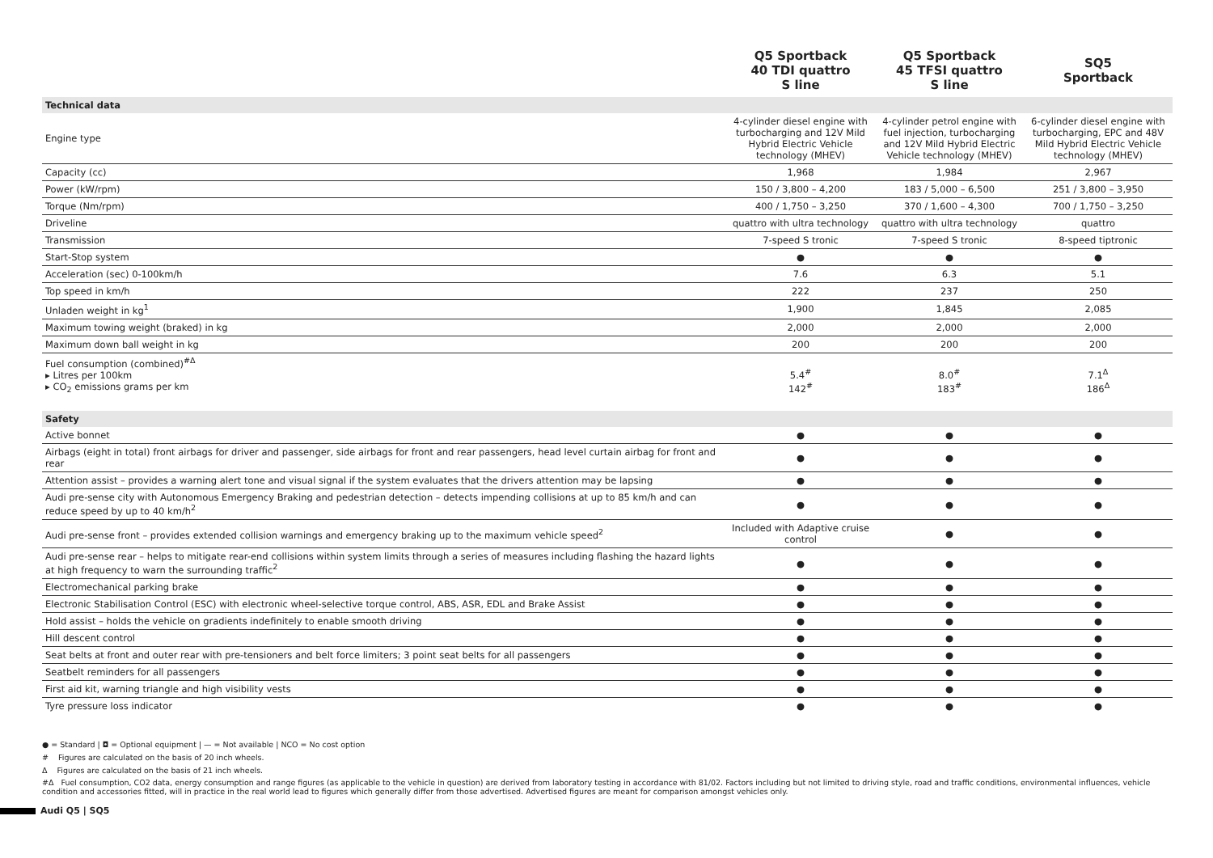| | Q5 Sportback 40 TDI quattro S line | Q5 Sportback 45 TFSI quattro S line | SQ5 Sportback |
| --- | --- | --- | --- |
| Technical data | | | |
| Engine type | 4-cylinder diesel engine with turbocharging and 12V Mild Hybrid Electric Vehicle technology (MHEV) | 4-cylinder petrol engine with fuel injection, turbocharging and 12V Mild Hybrid Electric Vehicle technology (MHEV) | 6-cylinder diesel engine with turbocharging, EPC and 48V Mild Hybrid Electric Vehicle technology (MHEV) |
| Capacity (cc) | 1,968 | 1,984 | 2,967 |
| Power (kW/rpm) | 150 / 3,800 – 4,200 | 183 / 5,000 – 6,500 | 251 / 3,800 – 3,950 |
| Torque (Nm/rpm) | 400 / 1,750 – 3,250 | 370 / 1,600 – 4,300 | 700 / 1,750 – 3,250 |
| Driveline | quattro with ultra technology | quattro with ultra technology | quattro |
| Transmission | 7-speed S tronic | 7-speed S tronic | 8-speed tiptronic |
| Start-Stop system | ● | ● | ● |
| Acceleration (sec) 0-100km/h | 7.6 | 6.3 | 5.1 |
| Top speed in km/h | 222 | 237 | 250 |
| Unladen weight in kg<sup>1</sup> | 1,900 | 1,845 | 2,085 |
| Maximum towing weight (braked) in kg | 2,000 | 2,000 | 2,000 |
| Maximum down ball weight in kg | 200 | 200 | 200 |
| Fuel consumption (combined)<sup>#Δ</sup> ▸ Litres per 100km ▸ CO<sub>2</sub> emissions grams per km | 5.4<sup>#</sup> 142<sup>#</sup> | 8.0<sup>#</sup> 183<sup>#</sup> | 7.1<sup>Δ</sup> 186<sup>Δ</sup> |
| Safety | | | |
| Active bonnet | ● | ● | ● |
| Airbags (eight in total) front airbags for driver and passenger, side airbags for front and rear passengers, head level curtain airbag for front and rear | ● | ● | ● |
| Attention assist – provides a warning alert tone and visual signal if the system evaluates that the drivers attention may be lapsing | ● | ● | ● |
| Audi pre-sense city with Autonomous Emergency Braking and pedestrian detection – detects impending collisions at up to 85 km/h and can reduce speed by up to 40 km/h<sup>2</sup> | ● | ● | ● |
| Audi pre-sense front – provides extended collision warnings and emergency braking up to the maximum vehicle speed<sup>2</sup> | Included with Adaptive cruise control | ● | ● |
| Audi pre-sense rear – helps to mitigate rear-end collisions within system limits through a series of measures including flashing the hazard lights at high frequency to warn the surrounding traffic<sup>2</sup> | ● | ● | ● |
| Electromechanical parking brake | ● | ● | ● |
| Electronic Stabilisation Control (ESC) with electronic wheel-selective torque control, ABS, ASR, EDL and Brake Assist | ● | ● | ● |
| Hold assist – holds the vehicle on gradients indefinitely to enable smooth driving | ● | ● | ● |
| Hill descent control | ● | ● | ● |
| Seat belts at front and outer rear with pre-tensioners and belt force limiters; 3 point seat belts for all passengers | ● | ● | ● |
| Seatbelt reminders for all passengers | ● | ● | ● |
| First aid kit, warning triangle and high visibility vests | ● | ● | ● |
| Tyre pressure loss indicator | ● | ● | ● |
● = Standard | ◘ = Optional equipment | — = Not available | NCO = No cost option
# Figures are calculated on the basis of 20 inch wheels.
Δ Figures are calculated on the basis of 21 inch wheels.
#Δ Fuel consumption, CO2 data, energy consumption and range figures (as applicable to the vehicle in question) are derived from laboratory testing in accordance with 81/02. Factors including but not limited to driving style, road and traffic conditions, environmental influences, vehicle condition and accessories fitted, will in practice in the real world lead to figures which generally differ from those advertised. Advertised figures are meant for comparison amongst vehicles only.
Audi Q5 | SQ5